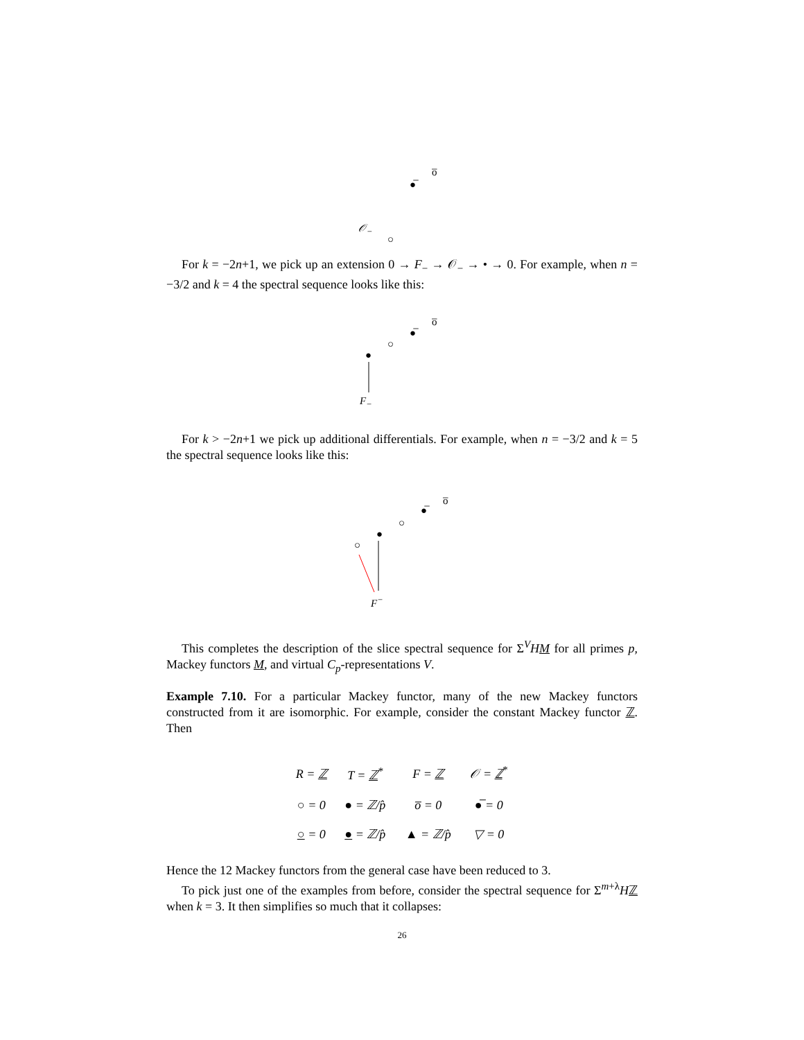o̅
●̅
𝒪<sub>−</sub>
○
For k = −2n+1, we pick up an extension 0 → F<sub>−</sub> → 𝒪<sub>−</sub> → • → 0. For example, when n = −3/2 and k = 4 the spectral sequence looks like this:
o̅
●̅
○
●
F<sub>−</sub>
For k > −2n+1 we pick up additional differentials. For example, when n = −3/2 and k = 5 the spectral sequence looks like this:
o̅
●̅
○
●
○
F<sup>−</sup>
This completes the description of the slice spectral sequence for Σ<sup>V</sup>HM for all primes p, Mackey functors M, and virtual C<sub>p</sub>-representations V.
Example 7.10. For a particular Mackey functor, many of the new Mackey functors constructed from it are isomorphic. For example, consider the constant Mackey functor ℤ. Then
| R = ℤ | T = ℤ<sup>*</sup> | F = ℤ | 𝒪 = ℤ<sup>*</sup> |
| ○ = 0 | ● = ℤ/p̂ | o̅ = 0 | ●̅ = 0 |
| ○ = 0 | ● = ℤ/p̂ | ▲ = ℤ/p̂ | ▽ = 0 |
Hence the 12 Mackey functors from the general case have been reduced to 3.
To pick just one of the examples from before, consider the spectral sequence for Σ<sup>m+λ</sup>Hℤ when k = 3. It then simplifies so much that it collapses:
26